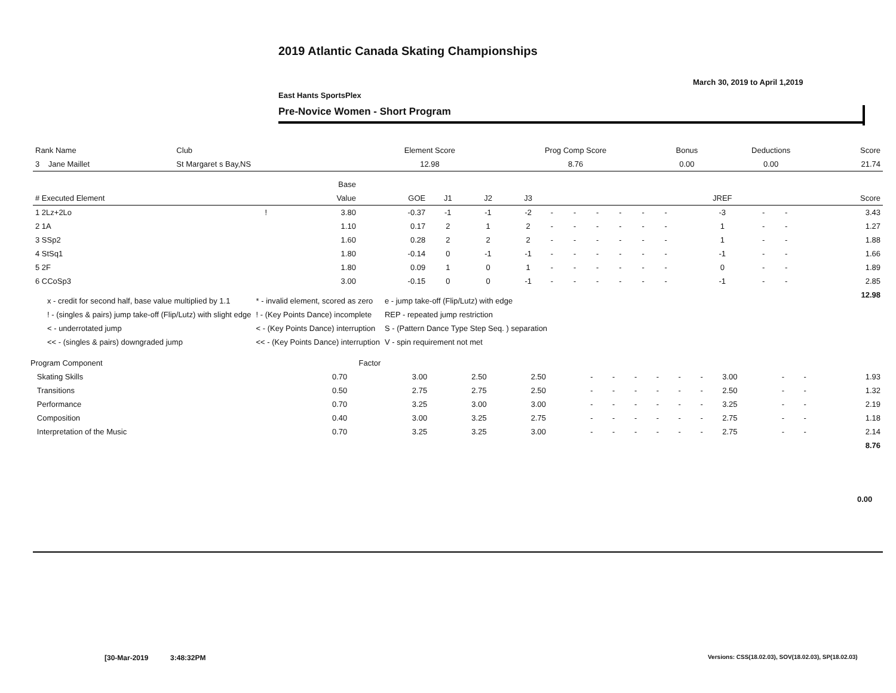2019 Atlantic Canada Skating Championships
March 30, 2019 to April 1,2019
East Hants SportsPlex
Pre-Novice Women - Short Program
| Rank Name | Club | Element Score | Prog Comp Score | Bonus | Deductions | Score |
| --- | --- | --- | --- | --- | --- | --- |
| 3 Jane Maillet | St Margaret s Bay,NS | 12.98 | 8.76 | 0.00 | 0.00 | 21.74 |
| | | Base | | | | | | | | | | | | | | |
| --- | --- | --- | --- | --- | --- | --- | --- | --- | --- | --- | --- | --- | --- | --- | --- | --- |
| # Executed Element | | Value | GOE | J1 | J2 | J3 | | | | | | | JREF | | | Score |
| 1 2Lz+2Lo | ! | 3.80 | -0.37 | -1 | -1 | -2 | - | - | - | - | - | - | -3 | - | - | 3.43 |
| 2 1A | | 1.10 | 0.17 | 2 | 1 | 2 | - | - | - | - | - | - | 1 | - | - | 1.27 |
| 3 SSp2 | | 1.60 | 0.28 | 2 | 2 | 2 | - | - | - | - | - | - | 1 | - | - | 1.88 |
| 4 StSq1 | | 1.80 | -0.14 | 0 | -1 | -1 | - | - | - | - | - | - | -1 | - | - | 1.66 |
| 5 2F | | 1.80 | 0.09 | 1 | 0 | 1 | - | - | - | - | - | - | 0 | - | - | 1.89 |
| 6 CCoSp3 | | 3.00 | -0.15 | 0 | 0 | -1 | - | - | - | - | - | - | -1 | - | - | 2.85 |
| | | | | | | | | | | | | | | | | 12.98 |
| x - credit for second half, base value multiplied by 1.1 | * - invalid element, scored as zero | e - jump take-off (Flip/Lutz) with edge |
| ! - (singles & pairs) jump take-off (Flip/Lutz) with slight edge | ! - (Key Points Dance) incomplete | REP - repeated jump restriction |
| < - underrotated jump | < - (Key Points Dance) interruption | S - (Pattern Dance Type Step Seq. ) separation |
| << - (singles & pairs) downgraded jump | << - (Key Points Dance) interruption | V - spin requirement not met |
| Program Component | Factor | | | | | | | | | | | | | |
| --- | --- | --- | --- | --- | --- | --- | --- | --- | --- | --- | --- | --- | --- | --- |
| Skating Skills | 0.70 | 3.00 | 2.50 | 2.50 | - | - | - | - | - | - | 3.00 | - | - | 1.93 |
| Transitions | 0.50 | 2.75 | 2.75 | 2.50 | - | - | - | - | - | - | 2.50 | - | - | 1.32 |
| Performance | 0.70 | 3.25 | 3.00 | 3.00 | - | - | - | - | - | - | 3.25 | - | - | 2.19 |
| Composition | 0.40 | 3.00 | 3.25 | 2.75 | - | - | - | - | - | - | 2.75 | - | - | 1.18 |
| Interpretation of the Music | 0.70 | 3.25 | 3.25 | 3.00 | - | - | - | - | - | - | 2.75 | - | - | 2.14 |
| | | | | | | | | | | | | | | 8.76 |
0.00
[30-Mar-2019 3:48:32PM
Versions: CSS(18.02.03), SOV(18.02.03), SP(18.02.03)